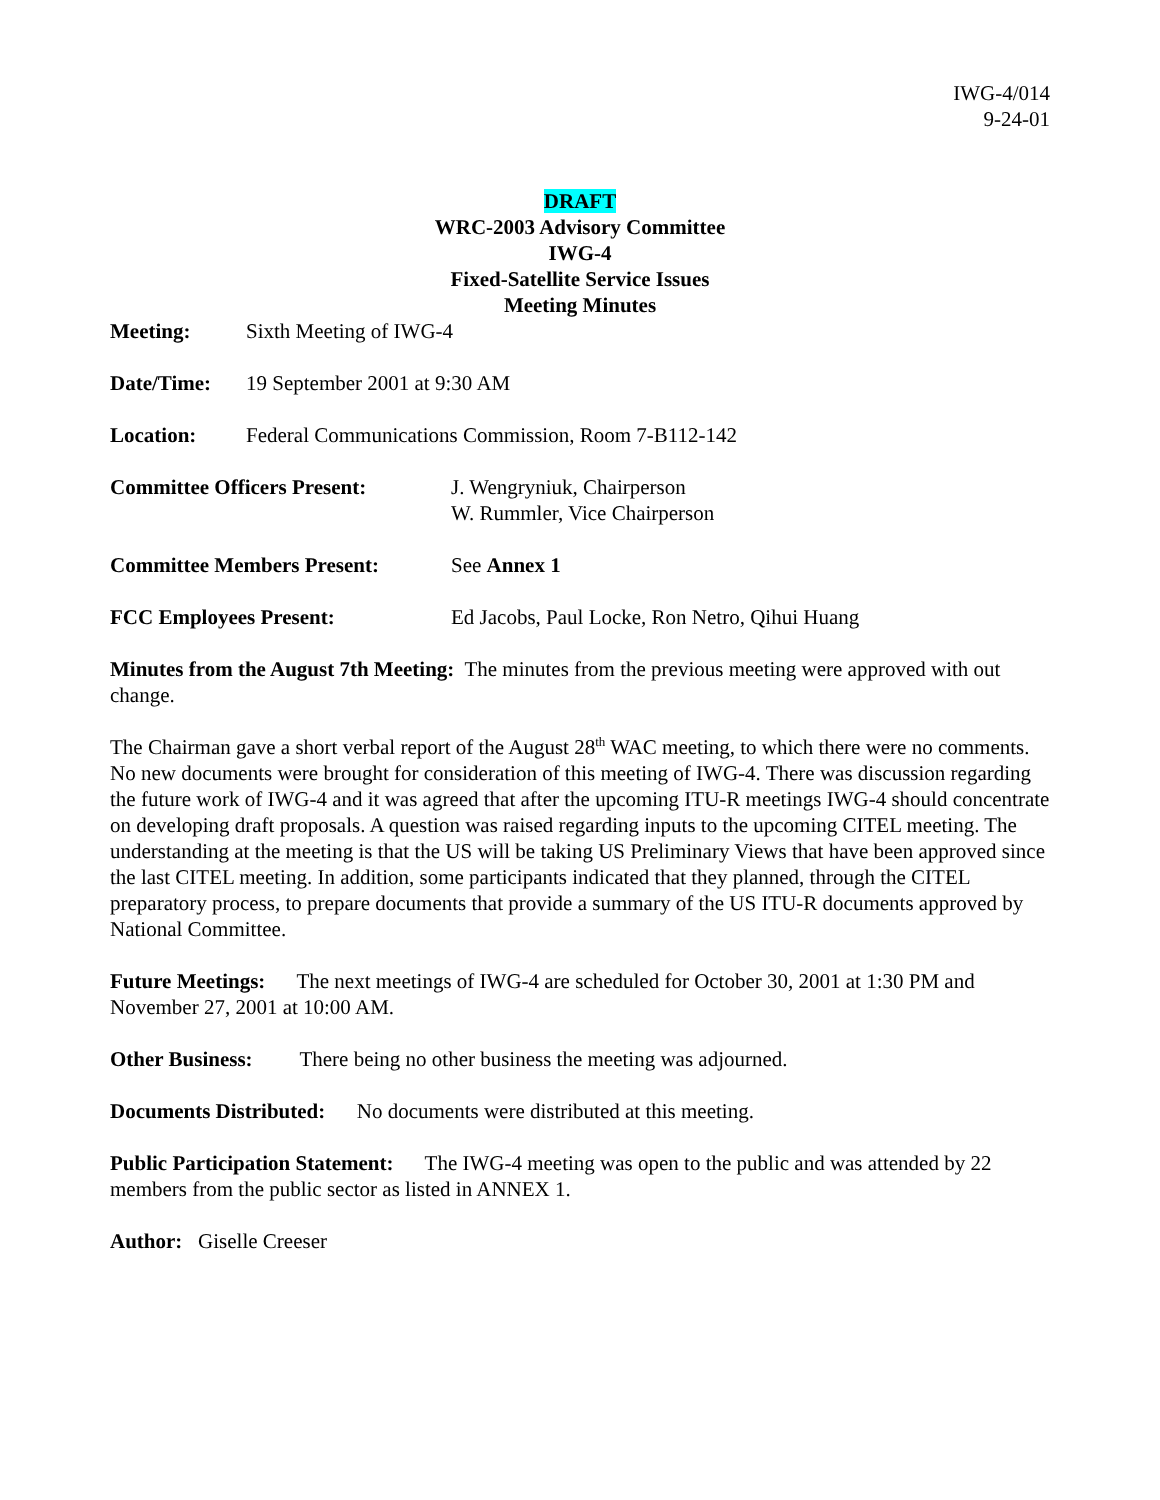IWG-4/014
9-24-01
DRAFT
WRC-2003 Advisory Committee
IWG-4
Fixed-Satellite Service Issues
Meeting Minutes
Meeting: Sixth Meeting of IWG-4
Date/Time: 19 September 2001 at 9:30 AM
Location: Federal Communications Commission, Room 7-B112-142
Committee Officers Present: J. Wengryniuk, Chairperson
W. Rummler, Vice Chairperson
Committee Members Present: See Annex 1
FCC Employees Present: Ed Jacobs, Paul Locke, Ron Netro, Qihui Huang
Minutes from the August 7th Meeting: The minutes from the previous meeting were approved with out change.
The Chairman gave a short verbal report of the August 28<sup>th</sup> WAC meeting, to which there were no comments. No new documents were brought for consideration of this meeting of IWG-4. There was discussion regarding the future work of IWG-4 and it was agreed that after the upcoming ITU-R meetings IWG-4 should concentrate on developing draft proposals. A question was raised regarding inputs to the upcoming CITEL meeting. The understanding at the meeting is that the US will be taking US Preliminary Views that have been approved since the last CITEL meeting. In addition, some participants indicated that they planned, through the CITEL preparatory process, to prepare documents that provide a summary of the US ITU-R documents approved by National Committee.
Future Meetings: The next meetings of IWG-4 are scheduled for October 30, 2001 at 1:30 PM and November 27, 2001 at 10:00 AM.
Other Business: There being no other business the meeting was adjourned.
Documents Distributed: No documents were distributed at this meeting.
Public Participation Statement: The IWG-4 meeting was open to the public and was attended by 22 members from the public sector as listed in ANNEX 1.
Author: Giselle Creeser